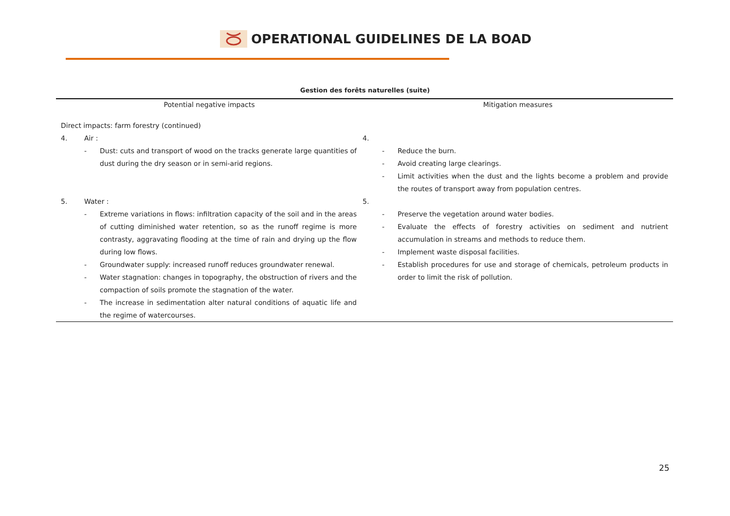OPERATIONAL GUIDELINES DE LA BOAD
Gestion des forêts naturelles (suite)
| Potential negative impacts | Mitigation measures |
| --- | --- |
| Direct impacts: farm forestry (continued) 4. Air : - Dust: cuts and transport of wood on the tracks generate large quantities of dust during the dry season or in semi-arid regions. 5. Water : - Extreme variations in flows: infiltration capacity of the soil and in the areas of cutting diminished water retention, so as the runoff regime is more contrasty, aggravating flooding at the time of rain and drying up the flow during low flows. - Groundwater supply: increased runoff reduces groundwater renewal. - Water stagnation: changes in topography, the obstruction of rivers and the compaction of soils promote the stagnation of the water. - The increase in sedimentation alter natural conditions of aquatic life and the regime of watercourses. | 4. - Reduce the burn. - Avoid creating large clearings. - Limit activities when the dust and the lights become a problem and provide the routes of transport away from population centres. 5. - Preserve the vegetation around water bodies. - Evaluate the effects of forestry activities on sediment and nutrient accumulation in streams and methods to reduce them. - Implement waste disposal facilities. - Establish procedures for use and storage of chemicals, petroleum products in order to limit the risk of pollution. |
25